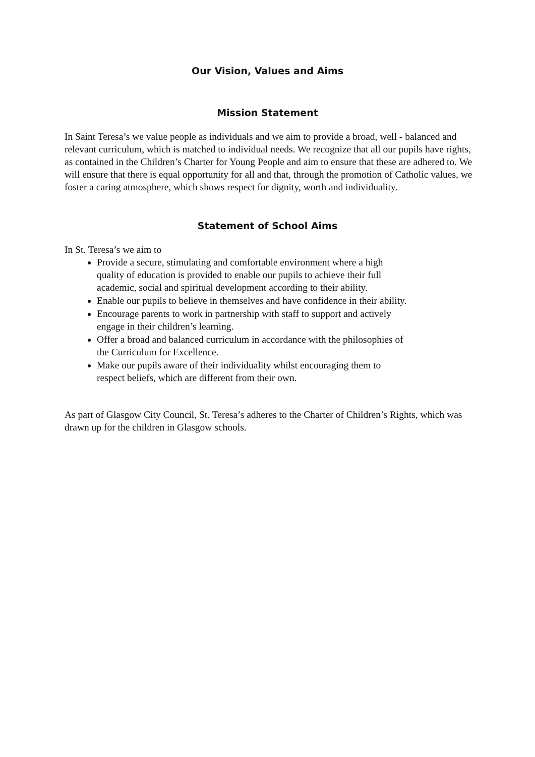Our Vision, Values and Aims
Mission Statement
In Saint Teresa’s we value people as individuals and we aim to provide a broad, well - balanced and relevant curriculum, which is matched to individual needs. We recognize that all our pupils have rights, as contained in the Children’s Charter for Young People and aim to ensure that these are adhered to. We will ensure that there is equal opportunity for all and that, through the promotion of Catholic values, we foster a caring atmosphere, which shows respect for dignity, worth and individuality.
Statement of School Aims
In St. Teresa’s we aim to
Provide a secure, stimulating and comfortable environment where a high quality of education is provided to enable our pupils to achieve their full academic, social and spiritual development according to their ability.
Enable our pupils to believe in themselves and have confidence in their ability.
Encourage parents to work in partnership with staff to support and actively engage in their children’s learning.
Offer a broad and balanced curriculum in accordance with the philosophies of the Curriculum for Excellence.
Make our pupils aware of their individuality whilst encouraging them to respect beliefs, which are different from their own.
As part of Glasgow City Council, St. Teresa’s adheres to the Charter of Children’s Rights, which was drawn up for the children in Glasgow schools.